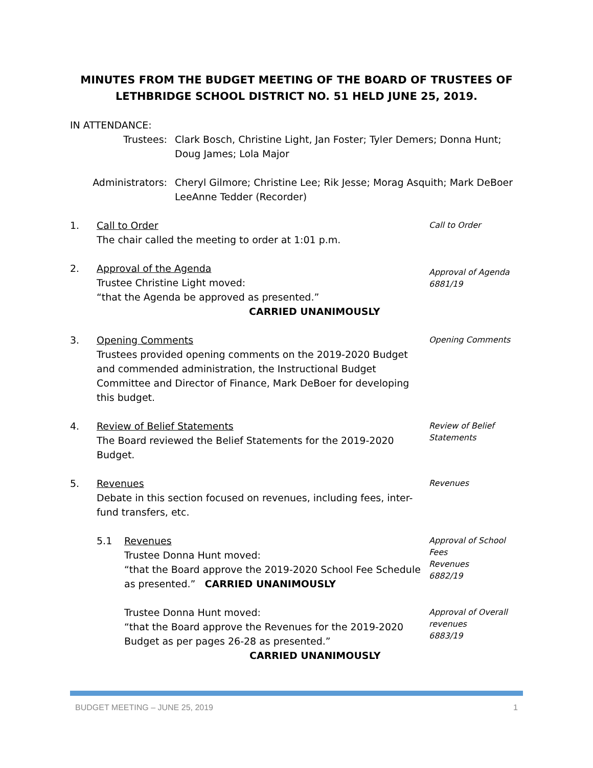MINUTES FROM THE BUDGET MEETING OF THE BOARD OF TRUSTEES OF
LETHBRIDGE SCHOOL DISTRICT NO. 51 HELD JUNE 25, 2019.
IN ATTENDANCE:
Trustees: Clark Bosch, Christine Light, Jan Foster; Tyler Demers; Donna Hunt;
Doug James; Lola Major
Administrators: Cheryl Gilmore; Christine Lee; Rik Jesse; Morag Asquith; Mark DeBoer
LeeAnne Tedder (Recorder)
1. Call to Order
The chair called the meeting to order at 1:01 p.m.
Call to Order
2. Approval of the Agenda
Trustee Christine Light moved:
“that the Agenda be approved as presented.”
CARRIED UNANIMOUSLY
Approval of Agenda
6881/19
3. Opening Comments
Trustees provided opening comments on the 2019-2020 Budget and commended administration, the Instructional Budget Committee and Director of Finance, Mark DeBoer for developing this budget.
Opening Comments
4. Review of Belief Statements
The Board reviewed the Belief Statements for the 2019-2020 Budget.
Review of Belief
Statements
5. Revenues
Debate in this section focused on revenues, including fees, inter-fund transfers, etc.
Revenues
5.1 Revenues
Trustee Donna Hunt moved:
“that the Board approve the 2019-2020 School Fee Schedule as presented.” CARRIED UNANIMOUSLY
Approval of School Fees
Revenues
6882/19
Trustee Donna Hunt moved:
“that the Board approve the Revenues for the 2019-2020 Budget as per pages 26-28 as presented.”
CARRIED UNANIMOUSLY
Approval of Overall
revenues
6883/19
BUDGET MEETING – JUNE 25, 2019 1